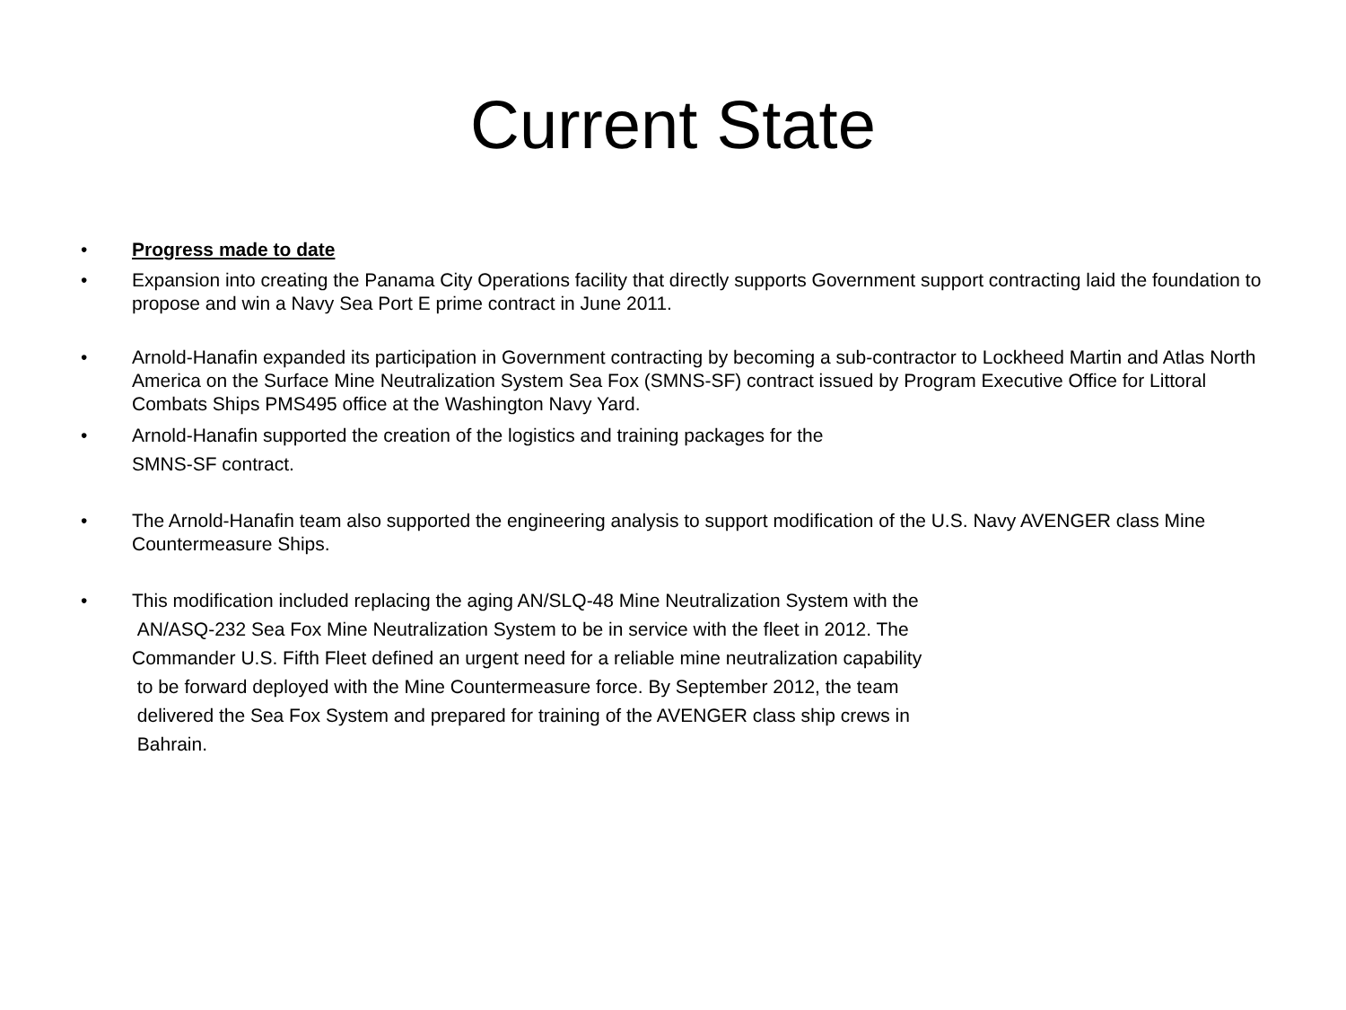Current State
• Progress made to date
• Expansion into creating the Panama City Operations facility that directly supports Government support contracting laid the foundation to propose and win a Navy Sea Port E prime contract in June 2011.
• Arnold-Hanafin expanded its participation in Government contracting by becoming a sub-contractor to Lockheed Martin and Atlas North America on the Surface Mine Neutralization System Sea Fox (SMNS-SF) contract issued by Program Executive Office for Littoral Combats Ships PMS495 office at the Washington Navy Yard.
• Arnold-Hanafin supported the creation of the logistics and training packages for the
SMNS-SF contract.
• The Arnold-Hanafin team also supported the engineering analysis to support modification of the U.S. Navy AVENGER class Mine Countermeasure Ships.
• This modification included replacing the aging AN/SLQ-48 Mine Neutralization System with the
AN/ASQ-232 Sea Fox Mine Neutralization System to be in service with the fleet in 2012. The
Commander U.S. Fifth Fleet defined an urgent need for a reliable mine neutralization capability
to be forward deployed with the Mine Countermeasure force. By September 2012, the team
delivered the Sea Fox System and prepared for training of the AVENGER class ship crews in
Bahrain.